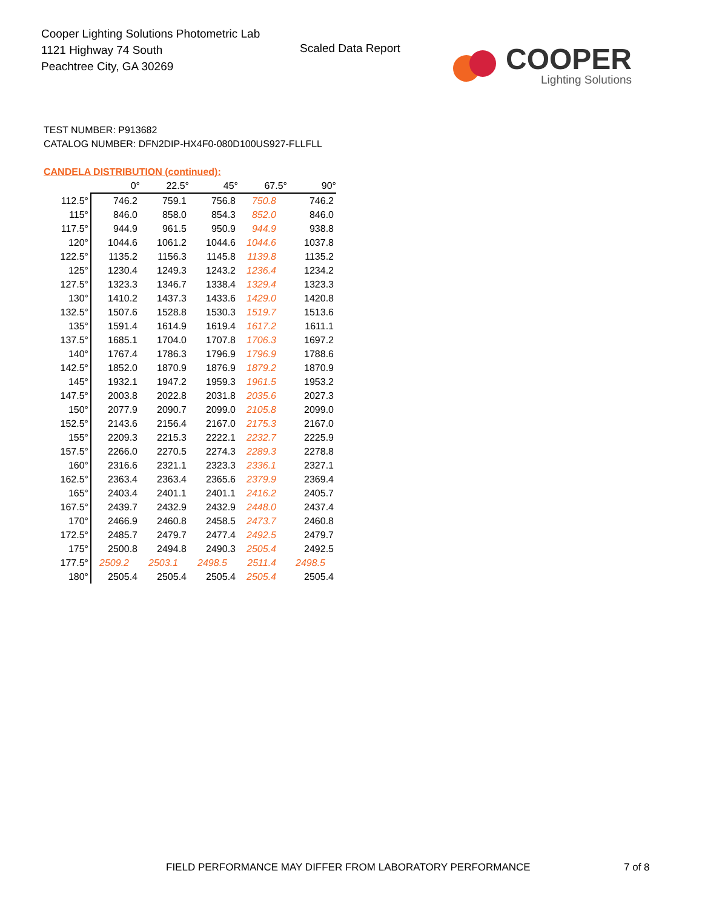Cooper Lighting Solutions Photometric Lab
1121 Highway 74 South
Peachtree City, GA 30269
Scaled Data Report
COOPER
Lighting Solutions
TEST NUMBER: P913682
CATALOG NUMBER: DFN2DIP-HX4F0-080D100US927-FLLFLL
CANDELA DISTRIBUTION (continued):
| | 0° | 22.5° | 45° | 67.5° | 90° |
| --- | --- | --- | --- | --- | --- |
| 112.5° | 746.2 | 759.1 | 756.8 | 750.8 | 746.2 |
| 115° | 846.0 | 858.0 | 854.3 | 852.0 | 846.0 |
| 117.5° | 944.9 | 961.5 | 950.9 | 944.9 | 938.8 |
| 120° | 1044.6 | 1061.2 | 1044.6 | 1044.6 | 1037.8 |
| 122.5° | 1135.2 | 1156.3 | 1145.8 | 1139.8 | 1135.2 |
| 125° | 1230.4 | 1249.3 | 1243.2 | 1236.4 | 1234.2 |
| 127.5° | 1323.3 | 1346.7 | 1338.4 | 1329.4 | 1323.3 |
| 130° | 1410.2 | 1437.3 | 1433.6 | 1429.0 | 1420.8 |
| 132.5° | 1507.6 | 1528.8 | 1530.3 | 1519.7 | 1513.6 |
| 135° | 1591.4 | 1614.9 | 1619.4 | 1617.2 | 1611.1 |
| 137.5° | 1685.1 | 1704.0 | 1707.8 | 1706.3 | 1697.2 |
| 140° | 1767.4 | 1786.3 | 1796.9 | 1796.9 | 1788.6 |
| 142.5° | 1852.0 | 1870.9 | 1876.9 | 1879.2 | 1870.9 |
| 145° | 1932.1 | 1947.2 | 1959.3 | 1961.5 | 1953.2 |
| 147.5° | 2003.8 | 2022.8 | 2031.8 | 2035.6 | 2027.3 |
| 150° | 2077.9 | 2090.7 | 2099.0 | 2105.8 | 2099.0 |
| 152.5° | 2143.6 | 2156.4 | 2167.0 | 2175.3 | 2167.0 |
| 155° | 2209.3 | 2215.3 | 2222.1 | 2232.7 | 2225.9 |
| 157.5° | 2266.0 | 2270.5 | 2274.3 | 2289.3 | 2278.8 |
| 160° | 2316.6 | 2321.1 | 2323.3 | 2336.1 | 2327.1 |
| 162.5° | 2363.4 | 2363.4 | 2365.6 | 2379.9 | 2369.4 |
| 165° | 2403.4 | 2401.1 | 2401.1 | 2416.2 | 2405.7 |
| 167.5° | 2439.7 | 2432.9 | 2432.9 | 2448.0 | 2437.4 |
| 170° | 2466.9 | 2460.8 | 2458.5 | 2473.7 | 2460.8 |
| 172.5° | 2485.7 | 2479.7 | 2477.4 | 2492.5 | 2479.7 |
| 175° | 2500.8 | 2494.8 | 2490.3 | 2505.4 | 2492.5 |
| 177.5° | 2509.2 | 2503.1 | 2498.5 | 2511.4 | 2498.5 |
| 180° | 2505.4 | 2505.4 | 2505.4 | 2505.4 | 2505.4 |
FIELD PERFORMANCE MAY DIFFER FROM LABORATORY PERFORMANCE
7 of 8